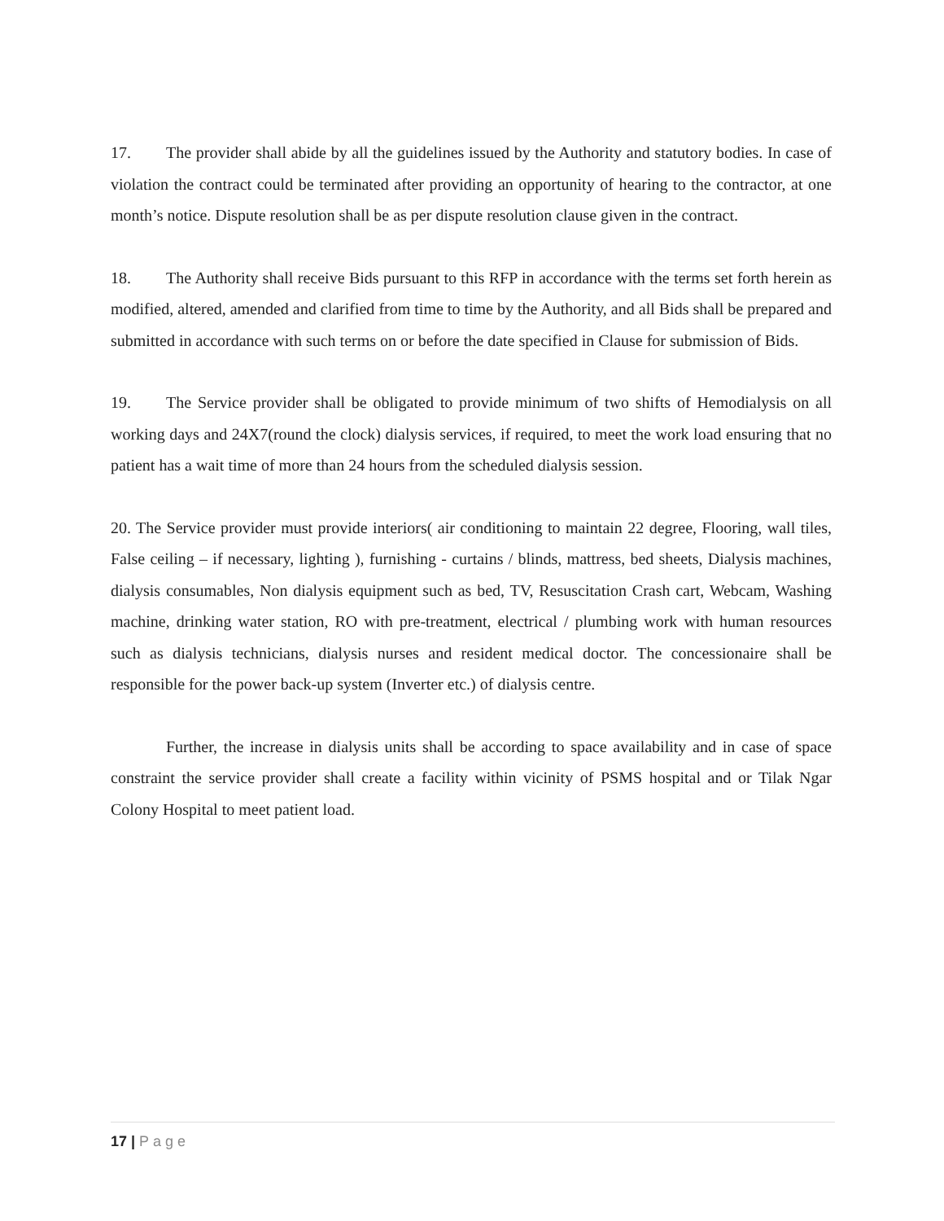17. The provider shall abide by all the guidelines issued by the Authority and statutory bodies. In case of violation the contract could be terminated after providing an opportunity of hearing to the contractor, at one month’s notice. Dispute resolution shall be as per dispute resolution clause given in the contract.
18. The Authority shall receive Bids pursuant to this RFP in accordance with the terms set forth herein as modified, altered, amended and clarified from time to time by the Authority, and all Bids shall be prepared and submitted in accordance with such terms on or before the date specified in Clause for submission of Bids.
19. The Service provider shall be obligated to provide minimum of two shifts of Hemodialysis on all working days and 24X7(round the clock) dialysis services, if required, to meet the work load ensuring that no patient has a wait time of more than 24 hours from the scheduled dialysis session.
20. The Service provider must provide interiors( air conditioning to maintain 22 degree, Flooring, wall tiles, False ceiling – if necessary, lighting ), furnishing - curtains / blinds, mattress, bed sheets, Dialysis machines, dialysis consumables, Non dialysis equipment such as bed, TV, Resuscitation Crash cart, Webcam, Washing machine, drinking water station, RO with pre-treatment, electrical / plumbing work with human resources such as dialysis technicians, dialysis nurses and resident medical doctor. The concessionaire shall be responsible for the power back-up system (Inverter etc.) of dialysis centre.
Further, the increase in dialysis units shall be according to space availability and in case of space constraint the service provider shall create a facility within vicinity of PSMS hospital and or Tilak Ngar Colony Hospital to meet patient load.
17 | Page